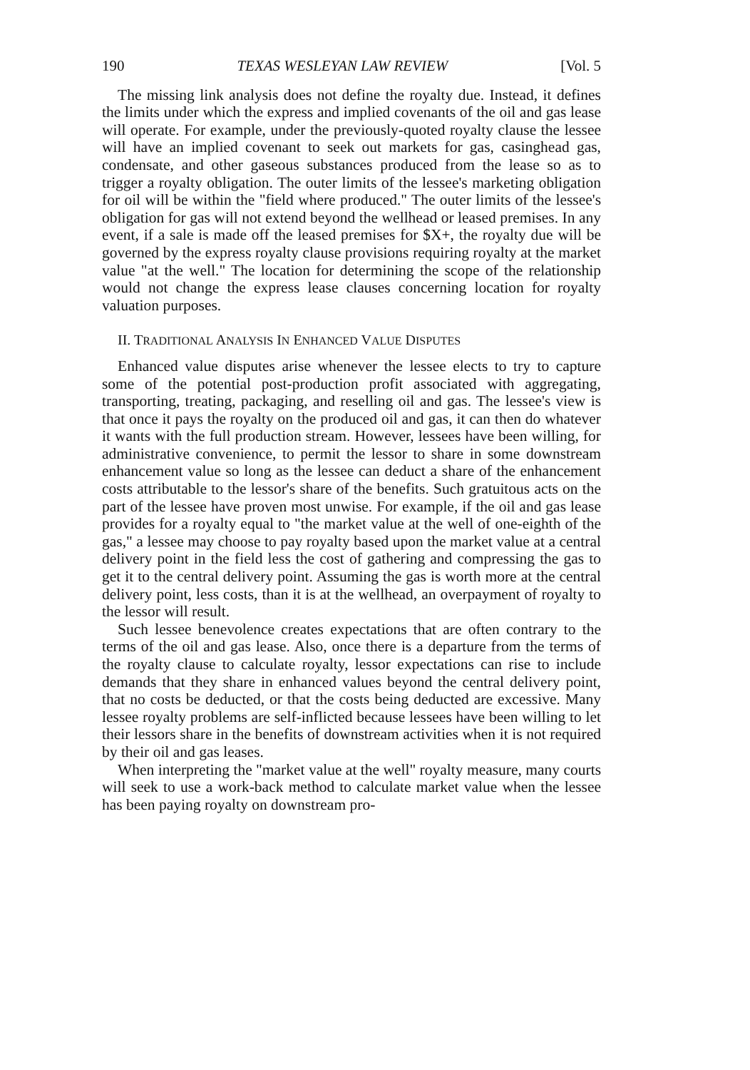190 TEXAS WESLEYAN LAW REVIEW [Vol. 5
The missing link analysis does not define the royalty due. Instead, it defines the limits under which the express and implied covenants of the oil and gas lease will operate. For example, under the previously-quoted royalty clause the lessee will have an implied covenant to seek out markets for gas, casinghead gas, condensate, and other gaseous substances produced from the lease so as to trigger a royalty obligation. The outer limits of the lessee's marketing obligation for oil will be within the "field where produced." The outer limits of the lessee's obligation for gas will not extend beyond the wellhead or leased premises. In any event, if a sale is made off the leased premises for $X+, the royalty due will be governed by the express royalty clause provisions requiring royalty at the market value "at the well." The location for determining the scope of the relationship would not change the express lease clauses concerning location for royalty valuation purposes.
II. TRADITIONAL ANALYSIS IN ENHANCED VALUE DISPUTES
Enhanced value disputes arise whenever the lessee elects to try to capture some of the potential post-production profit associated with aggregating, transporting, treating, packaging, and reselling oil and gas. The lessee's view is that once it pays the royalty on the produced oil and gas, it can then do whatever it wants with the full production stream. However, lessees have been willing, for administrative convenience, to permit the lessor to share in some downstream enhancement value so long as the lessee can deduct a share of the enhancement costs attributable to the lessor's share of the benefits. Such gratuitous acts on the part of the lessee have proven most unwise. For example, if the oil and gas lease provides for a royalty equal to "the market value at the well of one-eighth of the gas," a lessee may choose to pay royalty based upon the market value at a central delivery point in the field less the cost of gathering and compressing the gas to get it to the central delivery point. Assuming the gas is worth more at the central delivery point, less costs, than it is at the wellhead, an overpayment of royalty to the lessor will result.
Such lessee benevolence creates expectations that are often contrary to the terms of the oil and gas lease. Also, once there is a departure from the terms of the royalty clause to calculate royalty, lessor expectations can rise to include demands that they share in enhanced values beyond the central delivery point, that no costs be deducted, or that the costs being deducted are excessive. Many lessee royalty problems are self-inflicted because lessees have been willing to let their lessors share in the benefits of downstream activities when it is not required by their oil and gas leases.
When interpreting the "market value at the well" royalty measure, many courts will seek to use a work-back method to calculate market value when the lessee has been paying royalty on downstream pro-